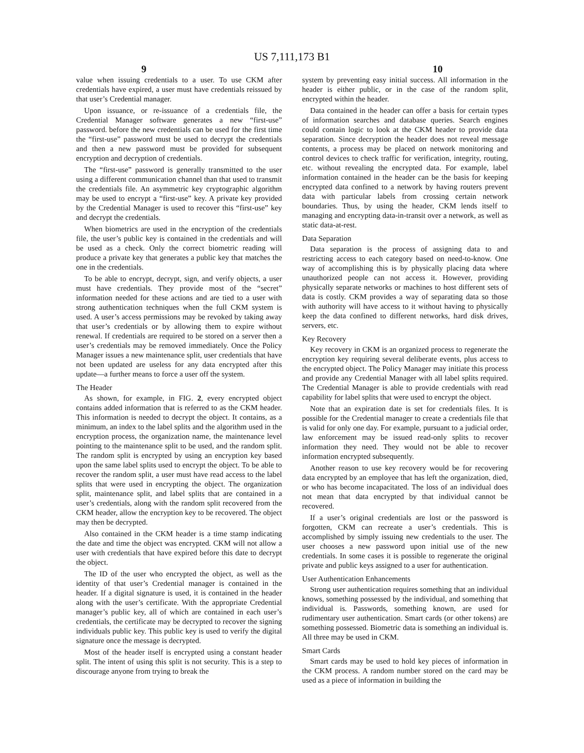US 7,111,173 B1
9 10
value when issuing credentials to a user. To use CKM after credentials have expired, a user must have credentials reissued by that user’s Credential manager.
Upon issuance, or re-issuance of a credentials file, the Credential Manager software generates a new “first-use” password. before the new credentials can be used for the first time the “first-use” password must be used to decrypt the credentials and then a new password must be provided for subsequent encryption and decryption of credentials.
The “first-use” password is generally transmitted to the user using a different communication channel than that used to transmit the credentials file. An asymmetric key cryptographic algorithm may be used to encrypt a “first-use” key. A private key provided by the Credential Manager is used to recover this “first-use” key and decrypt the credentials.
When biometrics are used in the encryption of the credentials file, the user’s public key is contained in the credentials and will be used as a check. Only the correct biometric reading will produce a private key that generates a public key that matches the one in the credentials.
To be able to encrypt, decrypt, sign, and verify objects, a user must have credentials. They provide most of the “secret” information needed for these actions and are tied to a user with strong authentication techniques when the full CKM system is used. A user’s access permissions may be revoked by taking away that user’s credentials or by allowing them to expire without renewal. If credentials are required to be stored on a server then a user’s credentials may be removed immediately. Once the Policy Manager issues a new maintenance split, user credentials that have not been updated are useless for any data encrypted after this update—a further means to force a user off the system.
The Header
As shown, for example, in FIG. 2, every encrypted object contains added information that is referred to as the CKM header. This information is needed to decrypt the object. It contains, as a minimum, an index to the label splits and the algorithm used in the encryption process, the organization name, the maintenance level pointing to the maintenance split to be used, and the random split. The random split is encrypted by using an encryption key based upon the same label splits used to encrypt the object. To be able to recover the random split, a user must have read access to the label splits that were used in encrypting the object. The organization split, maintenance split, and label splits that are contained in a user’s credentials, along with the random split recovered from the CKM header, allow the encryption key to be recovered. The object may then be decrypted.
Also contained in the CKM header is a time stamp indicating the date and time the object was encrypted. CKM will not allow a user with credentials that have expired before this date to decrypt the object.
The ID of the user who encrypted the object, as well as the identity of that user’s Credential manager is contained in the header. If a digital signature is used, it is contained in the header along with the user’s certificate. With the appropriate Credential manager’s public key, all of which are contained in each user’s credentials, the certificate may be decrypted to recover the signing individuals public key. This public key is used to verify the digital signature once the message is decrypted.
Most of the header itself is encrypted using a constant header split. The intent of using this split is not security. This is a step to discourage anyone from trying to break the
system by preventing easy initial success. All information in the header is either public, or in the case of the random split, encrypted within the header.
Data contained in the header can offer a basis for certain types of information searches and database queries. Search engines could contain logic to look at the CKM header to provide data separation. Since decryption the header does not reveal message contents, a process may be placed on network monitoring and control devices to check traffic for verification, integrity, routing, etc. without revealing the encrypted data. For example, label information contained in the header can be the basis for keeping encrypted data confined to a network by having routers prevent data with particular labels from crossing certain network boundaries. Thus, by using the header, CKM lends itself to managing and encrypting data-in-transit over a network, as well as static data-at-rest.
Data Separation
Data separation is the process of assigning data to and restricting access to each category based on need-to-know. One way of accomplishing this is by physically placing data where unauthorized people can not access it. However, providing physically separate networks or machines to host different sets of data is costly. CKM provides a way of separating data so those with authority will have access to it without having to physically keep the data confined to different networks, hard disk drives, servers, etc.
Key Recovery
Key recovery in CKM is an organized process to regenerate the encryption key requiring several deliberate events, plus access to the encrypted object. The Policy Manager may initiate this process and provide any Credential Manager with all label splits required. The Credential Manager is able to provide credentials with read capability for label splits that were used to encrypt the object.
Note that an expiration date is set for credentials files. It is possible for the Credential manager to create a credentials file that is valid for only one day. For example, pursuant to a judicial order, law enforcement may be issued read-only splits to recover information they need. They would not be able to recover information encrypted subsequently.
Another reason to use key recovery would be for recovering data encrypted by an employee that has left the organization, died, or who has become incapacitated. The loss of an individual does not mean that data encrypted by that individual cannot be recovered.
If a user’s original credentials are lost or the password is forgotten, CKM can recreate a user’s credentials. This is accomplished by simply issuing new credentials to the user. The user chooses a new password upon initial use of the new credentials. In some cases it is possible to regenerate the original private and public keys assigned to a user for authentication.
User Authentication Enhancements
Strong user authentication requires something that an individual knows, something possessed by the individual, and something that individual is. Passwords, something known, are used for rudimentary user authentication. Smart cards (or other tokens) are something possessed. Biometric data is something an individual is. All three may be used in CKM.
Smart Cards
Smart cards may be used to hold key pieces of information in the CKM process. A random number stored on the card may be used as a piece of information in building the